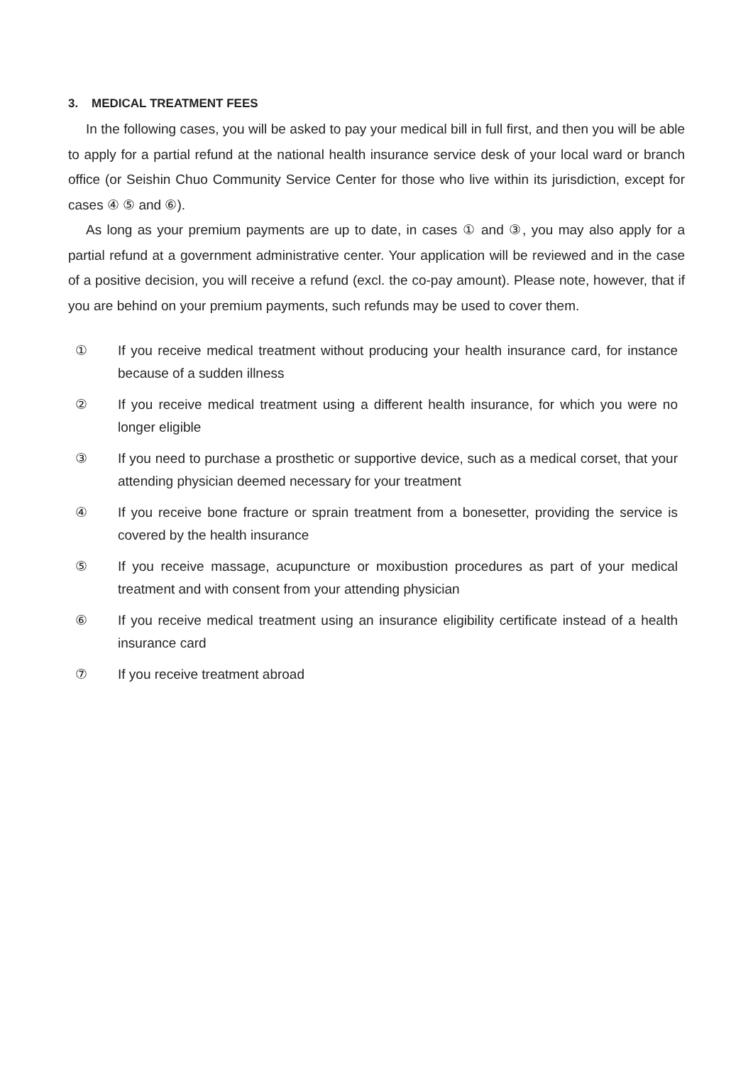3. MEDICAL TREATMENT FEES
In the following cases, you will be asked to pay your medical bill in full first, and then you will be able to apply for a partial refund at the national health insurance service desk of your local ward or branch office (or Seishin Chuo Community Service Center for those who live within its jurisdiction, except for cases ④ ⑤ and ⑥).
As long as your premium payments are up to date, in cases ① and ③, you may also apply for a partial refund at a government administrative center. Your application will be reviewed and in the case of a positive decision, you will receive a refund (excl. the co-pay amount). Please note, however, that if you are behind on your premium payments, such refunds may be used to cover them.
① If you receive medical treatment without producing your health insurance card, for instance because of a sudden illness
② If you receive medical treatment using a different health insurance, for which you were no longer eligible
③ If you need to purchase a prosthetic or supportive device, such as a medical corset, that your attending physician deemed necessary for your treatment
④ If you receive bone fracture or sprain treatment from a bonesetter, providing the service is covered by the health insurance
⑤ If you receive massage, acupuncture or moxibustion procedures as part of your medical treatment and with consent from your attending physician
⑥ If you receive medical treatment using an insurance eligibility certificate instead of a health insurance card
⑦ If you receive treatment abroad